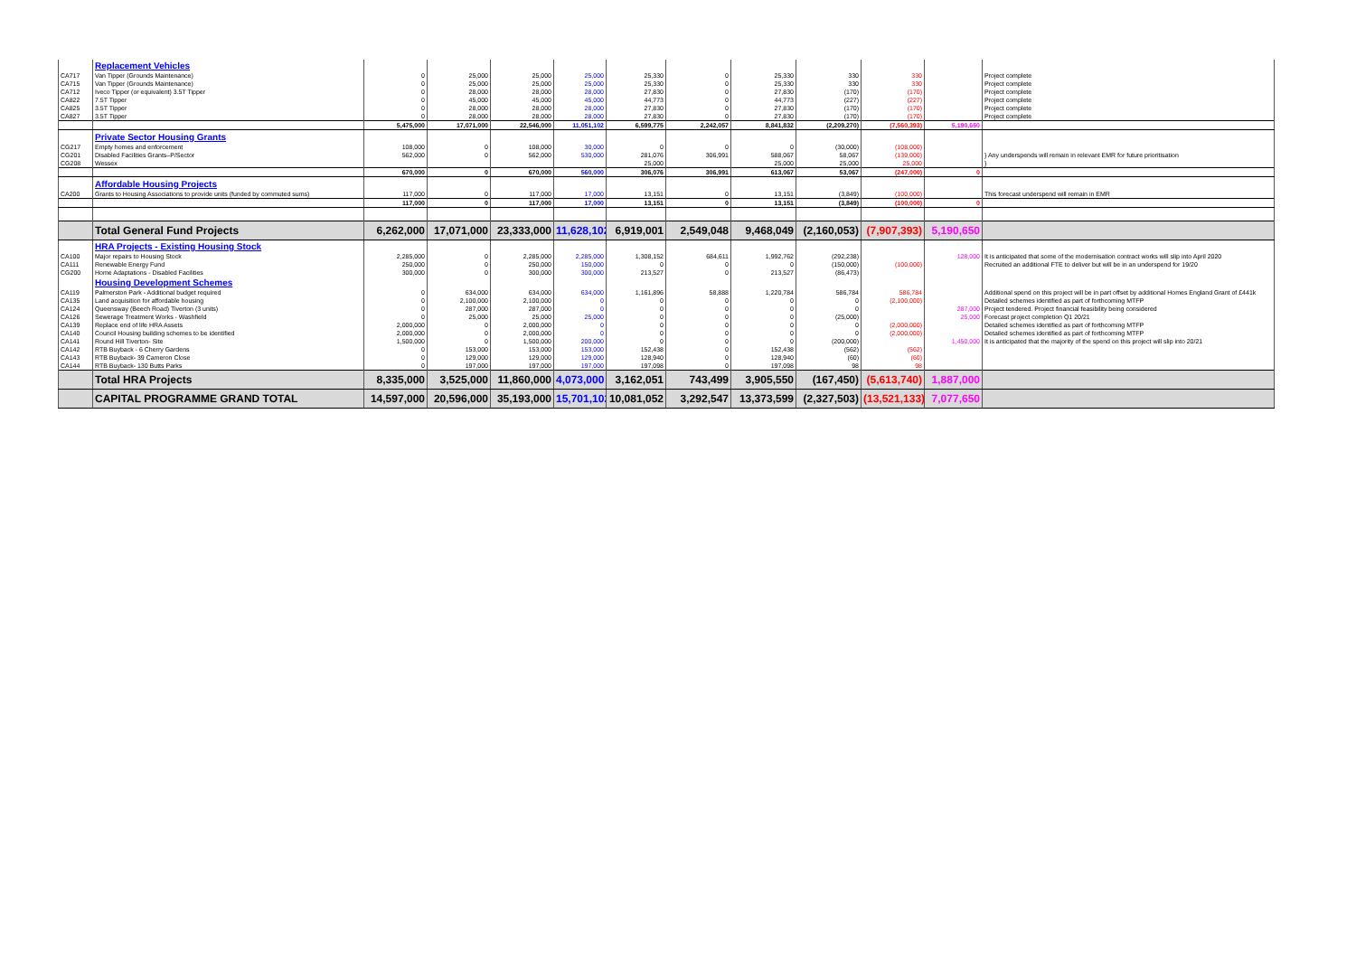| | Replacement Vehicles | | | | | | | | | | | |
| CA717 | Van Tipper (Grounds Maintenance) | 0 | 25,000 | 25,000 | 25,000 | 25,330 | 0 | 25,330 | 330 | 330 | | Project complete |
| CA715 | Van Tipper (Grounds Maintenance) | 0 | 25,000 | 25,000 | 25,000 | 25,330 | 0 | 25,330 | 330 | 330 | | Project complete |
| CA712 | Iveco Tipper (or equivalent) 3.5T Tipper | 0 | 28,000 | 28,000 | 28,000 | 27,830 | 0 | 27,830 | (170) | (170) | | Project complete |
| CA822 | 7.5T Tipper | 0 | 45,000 | 45,000 | 45,000 | 44,773 | 0 | 44,773 | (227) | (227) | | Project complete |
| CA825 | 3.5T Tipper | 0 | 28,000 | 28,000 | 28,000 | 27,830 | 0 | 27,830 | (170) | (170) | | Project complete |
| CA827 | 3.5T Tipper | 0 | 28,000 | 28,000 | 28,000 | 27,830 | 0 | 27,830 | (170) | (170) | | Project complete |
| | | 5,475,000 | 17,071,000 | 22,546,000 | 11,051,102 | 6,599,775 | 2,242,057 | 8,841,832 | (2,209,270) | (7,560,393) | 5,190,650 | |
| | Private Sector Housing Grants | | | | | | | | | | | |
| CG217 | Empty homes and enforcement | 108,000 | 0 | 108,000 | 30,000 | 0 | 0 | 0 | (30,000) | (108,000) | | |
| CG201 | Disabled Facilities Grants–P/Sector | 562,000 | 0 | 562,000 | 530,000 | 281,076 | 306,991 | 588,067 | 58,067 | (139,000) | | } Any underspends will remain in relevant EMR for future prioritisation |
| CG208 | Wessex | | | | | 25,000 | | 25,000 | 25,000 | 25,000 | | } |
| | | 670,000 | 0 | 670,000 | 560,000 | 306,076 | 306,991 | 613,067 | 53,067 | (247,000) | 0 | |
| | Affordable Housing Projects | | | | | | | | | | | |
| CA200 | Grants to Housing Associations to provide units (funded by commuted sums) | 117,000 | 0 | 117,000 | 17,000 | 13,151 | 0 | 13,151 | (3,849) | (100,000) | | This forecast underspend will remain in EMR |
| | | 117,000 | 0 | 117,000 | 17,000 | 13,151 | 0 | 13,151 | (3,849) | (100,000) | 0 | |
| | Total General Fund Projects | 6,262,000 | 17,071,000 | 23,333,000 | 11,628,102 | 6,919,001 | 2,549,048 | 9,468,049 | (2,160,053) | (7,907,393) | 5,190,650 | |
| | HRA Projects - Existing Housing Stock | | | | | | | | | | | |
| CA100 | Major repairs to Housing Stock | 2,285,000 | 0 | 2,285,000 | 2,285,000 | 1,308,152 | 684,611 | 1,992,762 | (292,238) | | 128,000 | It is anticipated that some of the modernisation contract works will slip into April 2020 |
| CA111 | Renewable Energy Fund | 250,000 | 0 | 250,000 | 150,000 | 0 | 0 | 0 | (150,000) | (100,000) | | Recruited an additional FTE to deliver but will be in an underspend for 19/20 |
| CG200 | Home Adaptations - Disabled Facilities | 300,000 | 0 | 300,000 | 300,000 | 213,527 | 0 | 213,527 | (86,473) | | | |
| | Housing Development Schemes | | | | | | | | | | | |
| CA119 | Palmerston Park - Additional budget required | 0 | 634,000 | 634,000 | 634,000 | 1,161,896 | 58,888 | 1,220,784 | 586,784 | 586,784 | | Additional spend on this project will be in part offset by additional Homes England Grant of £441k |
| CA135 | Land acquisition for affordable housing | 0 | 2,100,000 | 2,100,000 | 0 | 0 | 0 | 0 | 0 | (2,100,000) | | Detailed schemes identified as part of forthcoming MTFP |
| CA124 | Queensway (Beech Road) Tiverton (3 units) | 0 | 287,000 | 287,000 | 0 | 0 | 0 | 0 | 0 | | 287,000 | Project tendered. Project financial feasibility being considered |
| CA126 | Sewerage Treatment Works - Washfield | 0 | 25,000 | 25,000 | 25,000 | 0 | 0 | 0 | (25,000) | | 25,000 | Forecast project completion Q1 20/21 |
| CA139 | Replace end of life HRA Assets | 2,000,000 | 0 | 2,000,000 | 0 | 0 | 0 | 0 | 0 | (2,000,000) | | Detailed schemes identified as part of forthcoming MTFP |
| CA140 | Council Housing building schemes to be identified | 2,000,000 | 0 | 2,000,000 | 0 | 0 | 0 | 0 | 0 | (2,000,000) | | Detailed schemes identified as part of forthcoming MTFP |
| CA141 | Round Hill Tiverton- Site | 1,500,000 | 0 | 1,500,000 | 200,000 | 0 | 0 | 0 | (200,000) | | 1,450,000 | It is anticipated that the majority of the spend on this project will slip into 20/21 |
| CA142 | RTB Buyback - 6 Cherry Gardens | 0 | 153,000 | 153,000 | 153,000 | 152,438 | 0 | 152,438 | (562) | (562) | | |
| CA143 | RTB Buyback- 39 Cameron Close | 0 | 129,000 | 129,000 | 129,000 | 128,940 | 0 | 128,940 | (60) | (60) | | |
| CA144 | RTB Buyback- 130 Butts Parks | 0 | 197,000 | 197,000 | 197,000 | 197,098 | 0 | 197,098 | 98 | 98 | | |
| | Total HRA Projects | 8,335,000 | 3,525,000 | 11,860,000 | 4,073,000 | 3,162,051 | 743,499 | 3,905,550 | (167,450) | (5,613,740) | 1,887,000 | |
| | CAPITAL PROGRAMME GRAND TOTAL | 14,597,000 | 20,596,000 | 35,193,000 | 15,701,102 | 10,081,052 | 3,292,547 | 13,373,599 | (2,327,503) | (13,521,133) | 7,077,650 | |